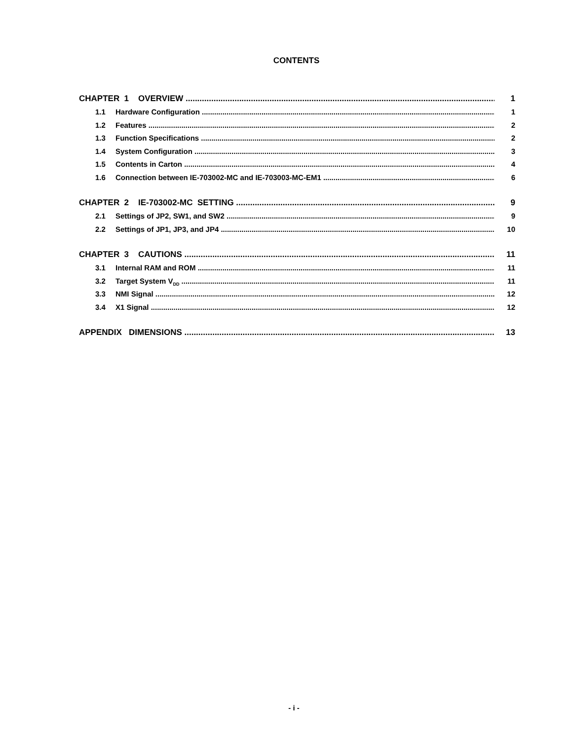CONTENTS
CHAPTER 1 OVERVIEW 1
1.1 Hardware Configuration 1
1.2 Features 2
1.3 Function Specifications 2
1.4 System Configuration 3
1.5 Contents in Carton 4
1.6 Connection between IE-703002-MC and IE-703003-MC-EM1 6
CHAPTER 2 IE-703002-MC SETTING 9
2.1 Settings of JP2, SW1, and SW2 9
2.2 Settings of JP1, JP3, and JP4 10
CHAPTER 3 CAUTIONS 11
3.1 Internal RAM and ROM 11
3.2 Target System V<sub>DD</sub> 11
3.3 NMI Signal 12
3.4 X1 Signal 12
APPENDIX DIMENSIONS 13
- i -